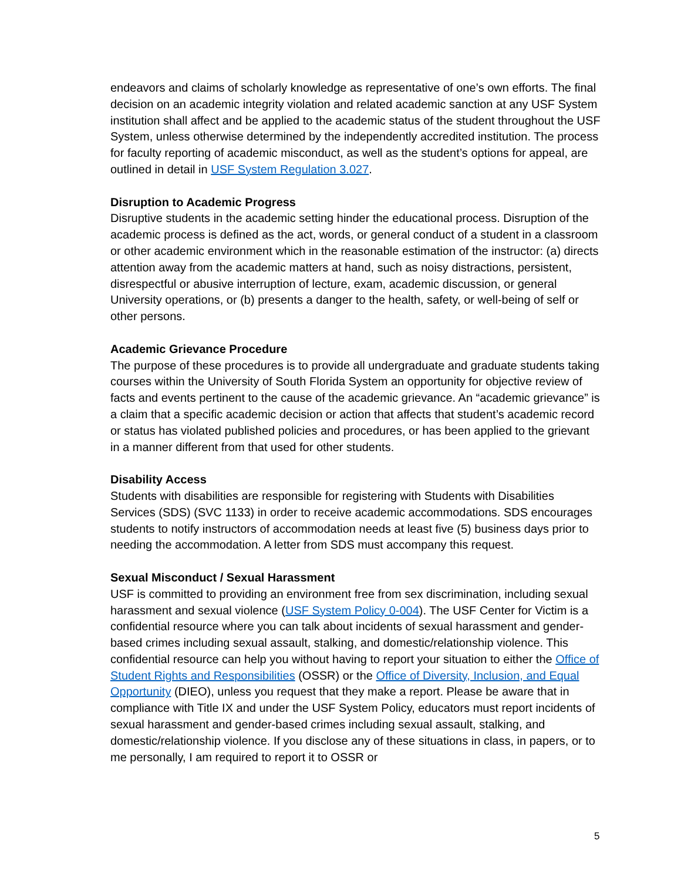endeavors and claims of scholarly knowledge as representative of one’s own efforts. The final decision on an academic integrity violation and related academic sanction at any USF System institution shall affect and be applied to the academic status of the student throughout the USF System, unless otherwise determined by the independently accredited institution. The process for faculty reporting of academic misconduct, as well as the student’s options for appeal, are outlined in detail in USF System Regulation 3.027.
Disruption to Academic Progress
Disruptive students in the academic setting hinder the educational process. Disruption of the academic process is defined as the act, words, or general conduct of a student in a classroom or other academic environment which in the reasonable estimation of the instructor: (a) directs attention away from the academic matters at hand, such as noisy distractions, persistent, disrespectful or abusive interruption of lecture, exam, academic discussion, or general University operations, or (b) presents a danger to the health, safety, or well-being of self or other persons.
Academic Grievance Procedure
The purpose of these procedures is to provide all undergraduate and graduate students taking courses within the University of South Florida System an opportunity for objective review of facts and events pertinent to the cause of the academic grievance. An “academic grievance” is a claim that a specific academic decision or action that affects that student’s academic record or status has violated published policies and procedures, or has been applied to the grievant in a manner different from that used for other students.
Disability Access
Students with disabilities are responsible for registering with Students with Disabilities Services (SDS) (SVC 1133) in order to receive academic accommodations. SDS encourages students to notify instructors of accommodation needs at least five (5) business days prior to needing the accommodation. A letter from SDS must accompany this request.
Sexual Misconduct / Sexual Harassment
USF is committed to providing an environment free from sex discrimination, including sexual harassment and sexual violence (USF System Policy 0-004). The USF Center for Victim is a confidential resource where you can talk about incidents of sexual harassment and gender-based crimes including sexual assault, stalking, and domestic/relationship violence. This confidential resource can help you without having to report your situation to either the Office of Student Rights and Responsibilities (OSSR) or the Office of Diversity, Inclusion, and Equal Opportunity (DIEO), unless you request that they make a report. Please be aware that in compliance with Title IX and under the USF System Policy, educators must report incidents of sexual harassment and gender-based crimes including sexual assault, stalking, and domestic/relationship violence. If you disclose any of these situations in class, in papers, or to me personally, I am required to report it to OSSR or
5